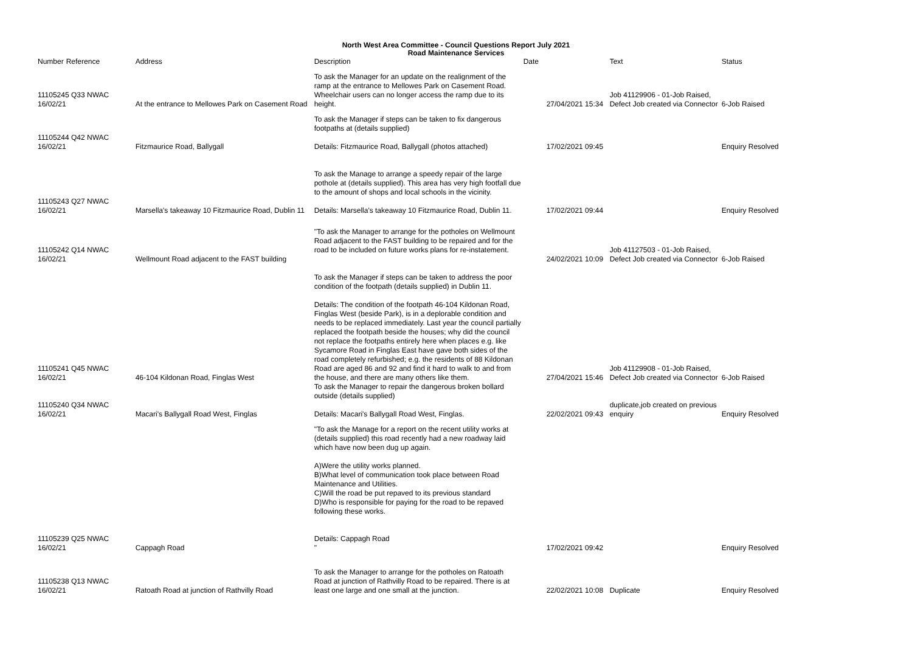North West Area Committee - Council Questions Report July 2021
Road Maintenance Services
| Number | Reference | Address | Description | Date | | Text | Status |
| --- | --- | --- | --- | --- | --- | --- | --- |
| 11105245 Q33 NWAC 16/02/21 | | At the entrance to Mellowes Park on Casement Road | To ask the Manager for an update on the realignment of the ramp at the entrance to Mellowes Park on Casement Road. Wheelchair users can no longer access the ramp due to its height. | | 27/04/2021 15:34 | Job 41129906 - 01-Job Raised, Defect Job created via Connector | 6-Job Raised |
| 11105244 Q42 NWAC 16/02/21 | | Fitzmaurice Road, Ballygall | To ask the Manager if steps can be taken to fix dangerous footpaths at (details supplied) Details: Fitzmaurice Road, Ballygall (photos attached) | | 17/02/2021 09:45 | | Enquiry Resolved |
| 11105243 Q27 NWAC 16/02/21 | | Marsella's takeaway 10 Fitzmaurice Road, Dublin 11 | To ask the Manage to arrange a speedy repair of the large pothole at (details supplied). This area has very high footfall due to the amount of shops and local schools in the vicinity. Details: Marsella's takeaway 10 Fitzmaurice Road, Dublin 11. | | 17/02/2021 09:44 | | Enquiry Resolved |
| 11105242 Q14 NWAC 16/02/21 | | Wellmount Road adjacent to the FAST building | "To ask the Manager to arrange for the potholes on Wellmount Road adjacent to the FAST building to be repaired and for the road to be included on future works plans for re-instatement. | | 24/02/2021 10:09 | Job 41127503 - 01-Job Raised, Defect Job created via Connector | 6-Job Raised |
| 11105241 Q45 NWAC 16/02/21 | | 46-104 Kildonan Road, Finglas West | To ask the Manager if steps can be taken to address the poor condition of the footpath (details supplied) in Dublin 11. Details: The condition of the footpath 46-104 Kildonan Road, Finglas West (beside Park), is in a deplorable condition and needs to be replaced immediately. Last year the council partially replaced the footpath beside the houses; why did the council not replace the footpaths entirely here when places e.g. like Sycamore Road in Finglas East have gave both sides of the road completely refurbished; e.g. the residents of 88 Kildonan Road are aged 86 and 92 and find it hard to walk to and from the house, and there are many others like them. | | 27/04/2021 15:46 | Job 41129908 - 01-Job Raised, Defect Job created via Connector | 6-Job Raised |
| 11105240 Q34 NWAC 16/02/21 | | Macari's Ballygall Road West, Finglas | To ask the Manager to repair the dangerous broken bollard outside (details supplied) Details: Macari's Ballygall Road West, Finglas. | | 22/02/2021 09:43 | duplicate,job created on previous enquiry | Enquiry Resolved |
| 11105239 Q25 NWAC 16/02/21 | | Cappagh Road | "To ask the Manage for a report on the recent utility works at (details supplied) this road recently had a new roadway laid which have now been dug up again. A)Were the utility works planned. B)What level of communication took place between Road Maintenance and Utilities. C)Will the road be put repaved to its previous standard D)Who is responsible for paying for the road to be repaved following these works. Details: Cappagh Road " | | 17/02/2021 09:42 | | Enquiry Resolved |
| 11105238 Q13 NWAC 16/02/21 | | Ratoath Road at junction of Rathvilly Road | To ask the Manager to arrange for the potholes on Ratoath Road at junction of Rathvilly Road to be repaired. There is at least one large and one small at the junction. | | 22/02/2021 10:08 | Duplicate | Enquiry Resolved |